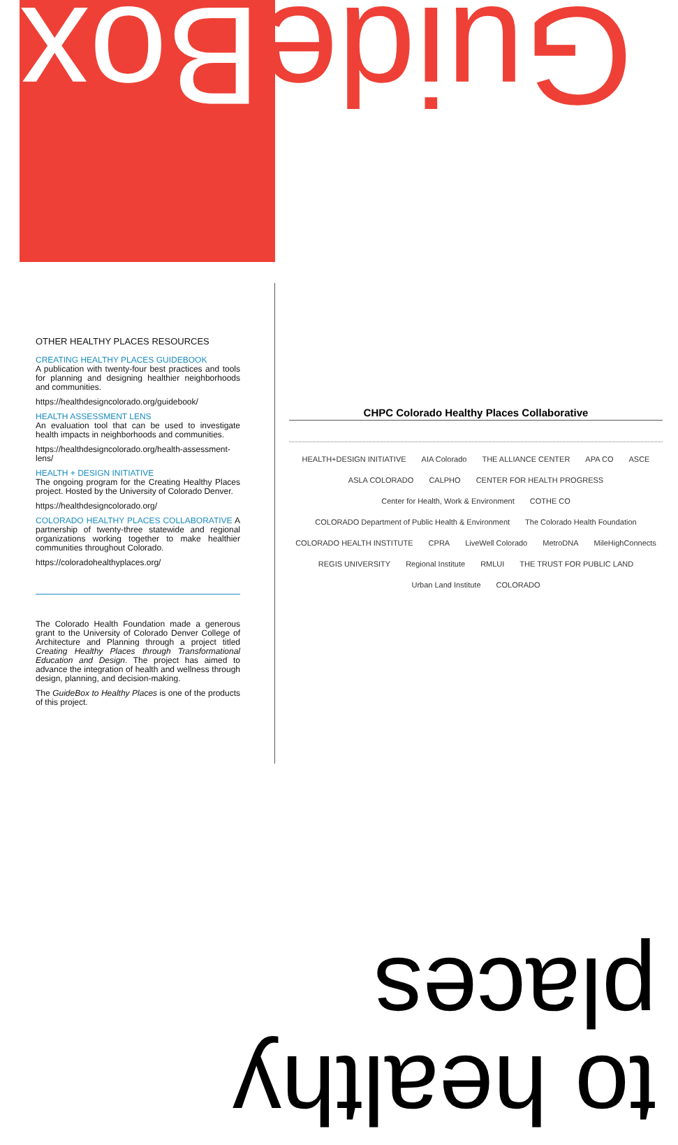Guide Box
OTHER HEALTHY PLACES RESOURCES
CREATING HEALTHY PLACES GUIDEBOOK
A publication with twenty-four best practices and tools for planning and designing healthier neighborhoods and communities.
https://healthdesigncolorado.org/guidebook/
HEALTH ASSESSMENT LENS
An evaluation tool that can be used to investigate health impacts in neighborhoods and communities.
https://healthdesigncolorado.org/health-assessment-lens/
HEALTH + DESIGN INITIATIVE
The ongoing program for the Creating Healthy Places project. Hosted by the University of Colorado Denver.
https://healthdesigncolorado.org/
COLORADO HEALTHY PLACES COLLABORATIVE A partnership of twenty-three statewide and regional organizations working together to make healthier communities throughout Colorado.
https://coloradohealthyplaces.org/
The Colorado Health Foundation made a generous grant to the University of Colorado Denver College of Architecture and Planning through a project titled Creating Healthy Places through Transformational Education and Design. The project has aimed to advance the integration of health and wellness through design, planning, and decision-making.
The GuideBox to Healthy Places is one of the products of this project.
CHPC Colorado Healthy Places Collaborative
HEALTH+DESIGN INITIATIVE AIA Colorado THE ALLIANCE CENTER APA CO ASCE ASLA COLORADO CALPHO CENTER FOR HEALTH PROGRESS Center for Health, Work & Environment COTHE CO COLORADO Department of Public Health & Environment The Colorado Health Foundation COLORADO HEALTH INSTITUTE CPRA LiveWell Colorado MetroDNA MileHighConnects REGIS UNIVERSITY Regional Institute RMLUI THE TRUST FOR PUBLIC LAND Urban Land Institute COLORADO
to healthy places